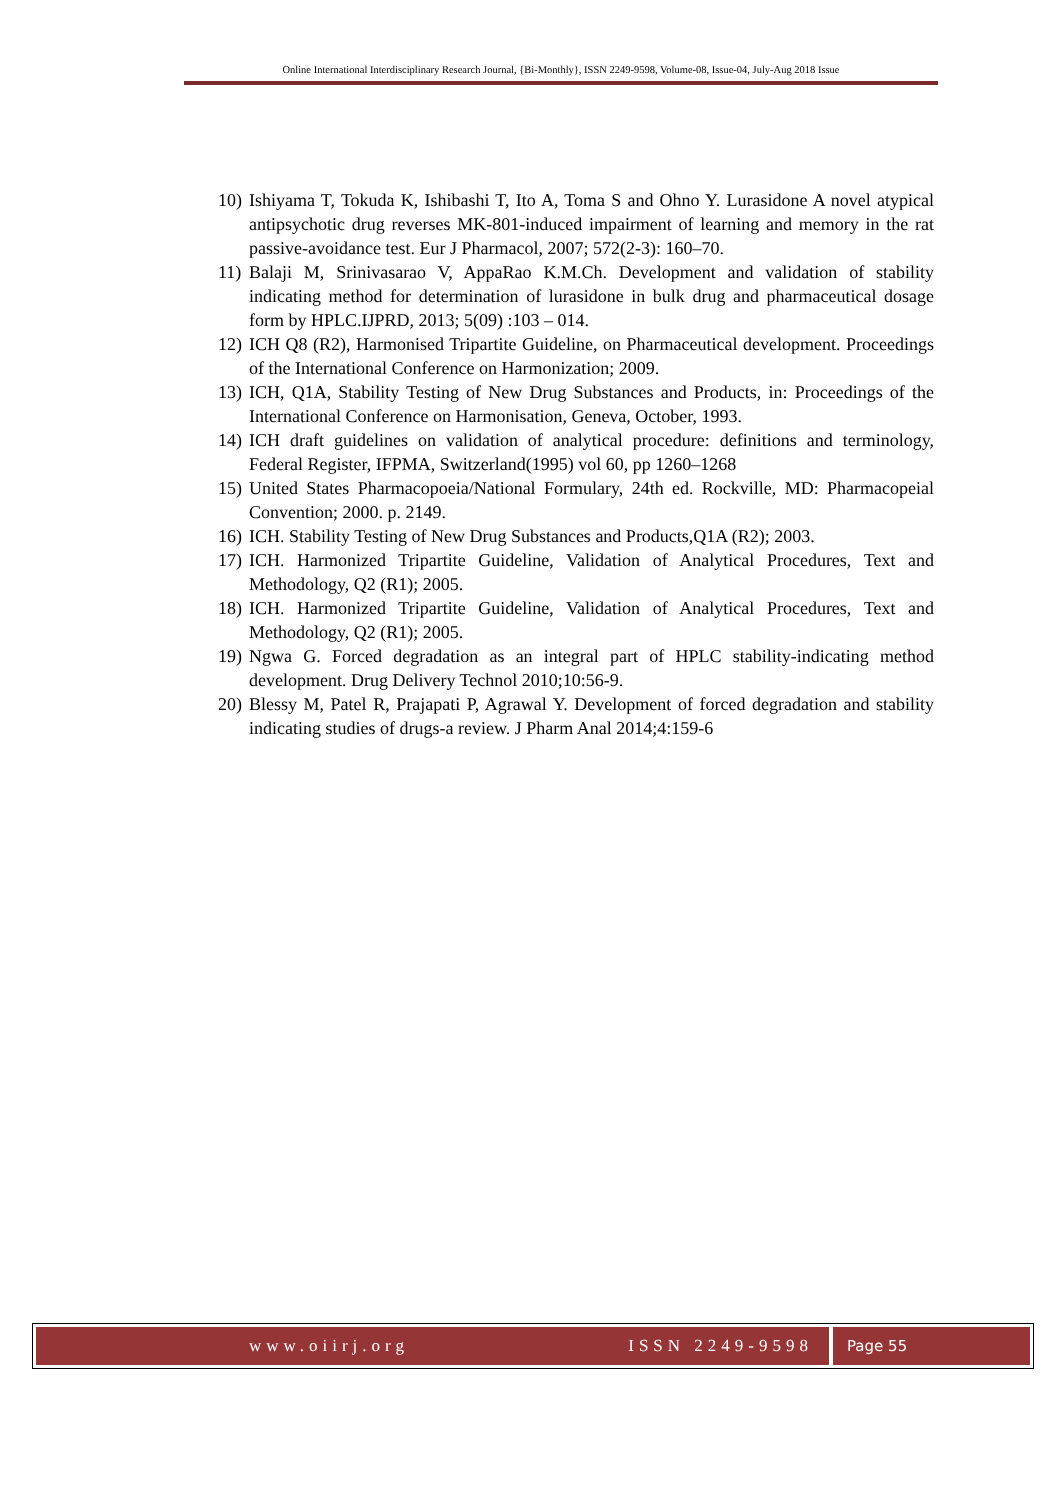Online International Interdisciplinary Research Journal, {Bi-Monthly}, ISSN 2249-9598, Volume-08, Issue-04, July-Aug 2018 Issue
10) Ishiyama T, Tokuda K, Ishibashi T, Ito A, Toma S and Ohno Y. Lurasidone A novel atypical antipsychotic drug reverses MK-801-induced impairment of learning and memory in the rat passive-avoidance test. Eur J Pharmacol, 2007; 572(2-3): 160–70.
11) Balaji M, Srinivasarao V, AppaRao K.M.Ch. Development and validation of stability indicating method for determination of lurasidone in bulk drug and pharmaceutical dosage form by HPLC.IJPRD, 2013; 5(09) :103 – 014.
12) ICH Q8 (R2), Harmonised Tripartite Guideline, on Pharmaceutical development. Proceedings of the International Conference on Harmonization; 2009.
13) ICH, Q1A, Stability Testing of New Drug Substances and Products, in: Proceedings of the International Conference on Harmonisation, Geneva, October, 1993.
14) ICH draft guidelines on validation of analytical procedure: definitions and terminology, Federal Register, IFPMA, Switzerland(1995) vol 60, pp 1260–1268
15) United States Pharmacopoeia/National Formulary, 24th ed. Rockville, MD: Pharmacopeial Convention; 2000. p. 2149.
16) ICH. Stability Testing of New Drug Substances and Products,Q1A (R2); 2003.
17) ICH. Harmonized Tripartite Guideline, Validation of Analytical Procedures, Text and Methodology, Q2 (R1); 2005.
18) ICH. Harmonized Tripartite Guideline, Validation of Analytical Procedures, Text and Methodology, Q2 (R1); 2005.
19) Ngwa G. Forced degradation as an integral part of HPLC stability-indicating method development. Drug Delivery Technol 2010;10:56-9.
20) Blessy M, Patel R, Prajapati P, Agrawal Y. Development of forced degradation and stability indicating studies of drugs-a review. J Pharm Anal 2014;4:159-6
www.oiirj.org ISSN 2249-9598 Page 55